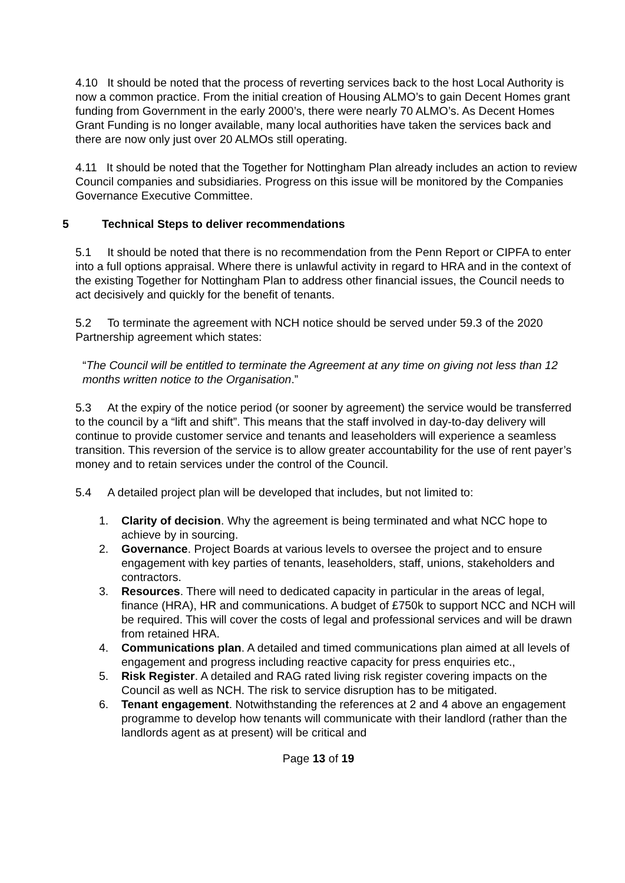4.10 It should be noted that the process of reverting services back to the host Local Authority is now a common practice. From the initial creation of Housing ALMO’s to gain Decent Homes grant funding from Government in the early 2000’s, there were nearly 70 ALMO’s. As Decent Homes Grant Funding is no longer available, many local authorities have taken the services back and there are now only just over 20 ALMOs still operating.
4.11 It should be noted that the Together for Nottingham Plan already includes an action to review Council companies and subsidiaries. Progress on this issue will be monitored by the Companies Governance Executive Committee.
5 Technical Steps to deliver recommendations
5.1 It should be noted that there is no recommendation from the Penn Report or CIPFA to enter into a full options appraisal. Where there is unlawful activity in regard to HRA and in the context of the existing Together for Nottingham Plan to address other financial issues, the Council needs to act decisively and quickly for the benefit of tenants.
5.2 To terminate the agreement with NCH notice should be served under 59.3 of the 2020 Partnership agreement which states:
“The Council will be entitled to terminate the Agreement at any time on giving not less than 12 months written notice to the Organisation.”
5.3 At the expiry of the notice period (or sooner by agreement) the service would be transferred to the council by a “lift and shift”. This means that the staff involved in day-to-day delivery will continue to provide customer service and tenants and leaseholders will experience a seamless transition. This reversion of the service is to allow greater accountability for the use of rent payer’s money and to retain services under the control of the Council.
5.4 A detailed project plan will be developed that includes, but not limited to:
1. Clarity of decision. Why the agreement is being terminated and what NCC hope to achieve by in sourcing.
2. Governance. Project Boards at various levels to oversee the project and to ensure engagement with key parties of tenants, leaseholders, staff, unions, stakeholders and contractors.
3. Resources. There will need to dedicated capacity in particular in the areas of legal, finance (HRA), HR and communications. A budget of £750k to support NCC and NCH will be required. This will cover the costs of legal and professional services and will be drawn from retained HRA.
4. Communications plan. A detailed and timed communications plan aimed at all levels of engagement and progress including reactive capacity for press enquiries etc.,
5. Risk Register. A detailed and RAG rated living risk register covering impacts on the Council as well as NCH. The risk to service disruption has to be mitigated.
6. Tenant engagement. Notwithstanding the references at 2 and 4 above an engagement programme to develop how tenants will communicate with their landlord (rather than the landlords agent as at present) will be critical and
Page 13 of 19